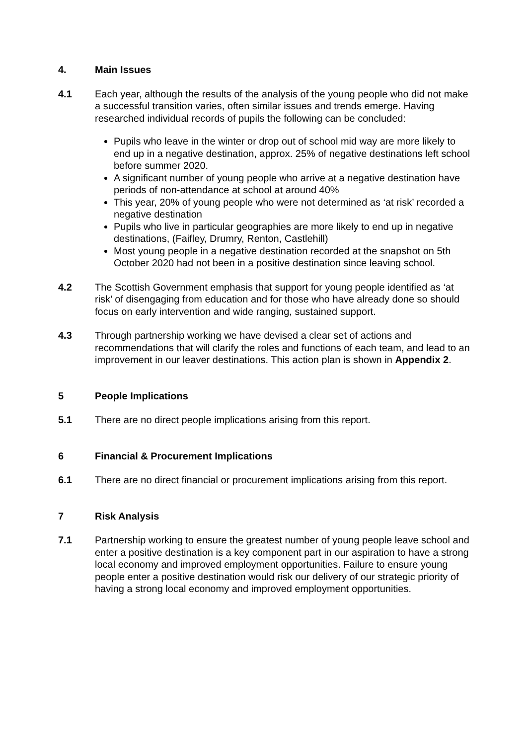4. Main Issues
4.1 Each year, although the results of the analysis of the young people who did not make a successful transition varies, often similar issues and trends emerge. Having researched individual records of pupils the following can be concluded:
Pupils who leave in the winter or drop out of school mid way are more likely to end up in a negative destination, approx. 25% of negative destinations left school before summer 2020.
A significant number of young people who arrive at a negative destination have periods of non-attendance at school at around 40%
This year, 20% of young people who were not determined as ‘at risk’ recorded a negative destination
Pupils who live in particular geographies are more likely to end up in negative destinations, (Faifley, Drumry, Renton, Castlehill)
Most young people in a negative destination recorded at the snapshot on 5th October 2020 had not been in a positive destination since leaving school.
4.2 The Scottish Government emphasis that support for young people identified as ‘at risk’ of disengaging from education and for those who have already done so should focus on early intervention and wide ranging, sustained support.
4.3 Through partnership working we have devised a clear set of actions and recommendations that will clarify the roles and functions of each team, and lead to an improvement in our leaver destinations. This action plan is shown in Appendix 2.
5 People Implications
5.1 There are no direct people implications arising from this report.
6 Financial & Procurement Implications
6.1 There are no direct financial or procurement implications arising from this report.
7 Risk Analysis
7.1 Partnership working to ensure the greatest number of young people leave school and enter a positive destination is a key component part in our aspiration to have a strong local economy and improved employment opportunities. Failure to ensure young people enter a positive destination would risk our delivery of our strategic priority of having a strong local economy and improved employment opportunities.